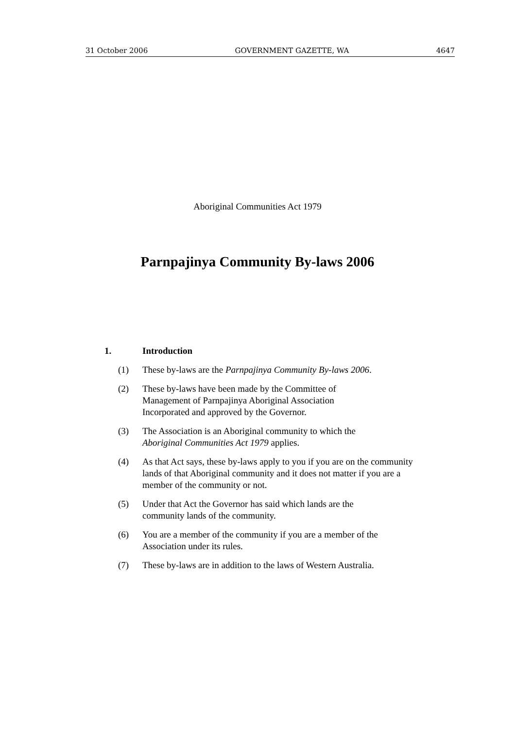31 October 2006 GOVERNMENT GAZETTE, WA 4647
Aboriginal Communities Act 1979
Parnpajinya Community By-laws 2006
1. Introduction
(1) These by-laws are the Parnpajinya Community By-laws 2006.
(2) These by-laws have been made by the Committee of
Management of Parnpajinya Aboriginal Association
Incorporated and approved by the Governor.
(3) The Association is an Aboriginal community to which the
Aboriginal Communities Act 1979 applies.
(4) As that Act says, these by-laws apply to you if you are on the community lands of that Aboriginal community and it does not matter if you are a member of the community or not.
(5) Under that Act the Governor has said which lands are the
community lands of the community.
(6) You are a member of the community if you are a member of the Association under its rules.
(7) These by-laws are in addition to the laws of Western Australia.